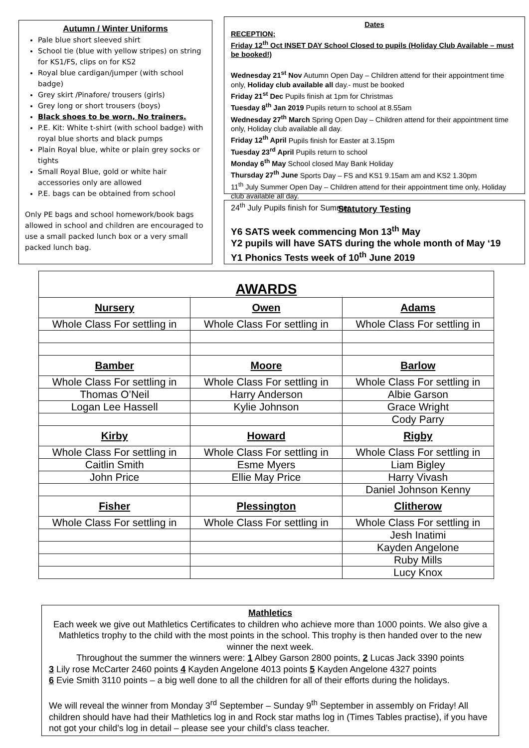Autumn / Winter Uniforms
Pale blue short sleeved shirt
School tie (blue with yellow stripes) on string for KS1/FS, clips on for KS2
Royal blue cardigan/jumper (with school badge)
Grey skirt /Pinafore/ trousers (girls)
Grey long or short trousers (boys)
Black shoes to be worn, No trainers.
P.E. Kit: White t-shirt (with school badge) with royal blue shorts and black pumps
Plain Royal blue, white or plain grey socks or tights
Small Royal Blue, gold or white hair accessories only are allowed
P.E. bags can be obtained from school
Only PE bags and school homework/book bags allowed in school and children are encouraged to use a small packed lunch box or a very small packed lunch bag.
Dates
RECEPTION;
Friday 12<sup>th</sup> Oct INSET DAY School Closed to pupils (Holiday Club Available – must be booked!)
Wednesday 21<sup>st</sup> Nov Autumn Open Day – Children attend for their appointment time only, Holiday club available all day.- must be booked
Friday 21<sup>st</sup> Dec Pupils finish at 1pm for Christmas
Tuesday 8<sup>th</sup> Jan 2019 Pupils return to school at 8.55am
Wednesday 27<sup>th</sup> March Spring Open Day – Children attend for their appointment time only, Holiday club available all day.
Friday 12<sup>th</sup> April Pupils finish for Easter at 3.15pm
Tuesday 23<sup>rd</sup> April Pupils return to school
Monday 6<sup>th</sup> May School closed May Bank Holiday
Thursday 27<sup>th</sup> June Sports Day – FS and KS1 9.15am am and KS2 1.30pm
11<sup>th</sup> July Summer Open Day – Children attend for their appointment time only, Holiday club available all day.
24<sup>th</sup> July Pupils finish for Summer
Statutory Testing
Y6 SATS week commencing Mon 13<sup>th</sup> May
Y2 pupils will have SATS during the whole month of May ‘19
Y1 Phonics Tests week of 10<sup>th</sup> June 2019
| AWARDS | | |
| --- | --- | --- |
| Nursery | Owen | Adams |
| Whole Class For settling in | Whole Class For settling in | Whole Class For settling in |
| Bamber | Moore | Barlow |
| Whole Class For settling in | Whole Class For settling in | Whole Class For settling in |
| Thomas O’Neil | Harry Anderson | Albie Garson |
| Logan Lee Hassell | Kylie Johnson | Grace Wright |
| | | Cody Parry |
| Kirby | Howard | Rigby |
| Whole Class For settling in | Whole Class For settling in | Whole Class For settling in |
| Caitlin Smith | Esme Myers | Liam Bigley |
| John Price | Ellie May Price | Harry Vivash |
| | | Daniel Johnson Kenny |
| Fisher | Plessington | Clitherow |
| Whole Class For settling in | Whole Class For settling in | Whole Class For settling in |
| | | Jesh Inatimi |
| | | Kayden Angelone |
| | | Ruby Mills |
| | | Lucy Knox |
Mathletics
Each week we give out Mathletics Certificates to children who achieve more than 1000 points. We also give a Mathletics trophy to the child with the most points in the school. This trophy is then handed over to the new winner the next week.
Throughout the summer the winners were: 1 Albey Garson 2800 points, 2 Lucas Jack 3390 points
3 Lily rose McCarter 2460 points 4 Kayden Angelone 4013 points 5 Kayden Angelone 4327 points
6 Evie Smith 3110 points – a big well done to all the children for all of their efforts during the holidays.
We will reveal the winner from Monday 3<sup>rd</sup> September – Sunday 9<sup>th</sup> September in assembly on Friday! All children should have had their Mathletics log in and Rock star maths log in (Times Tables practise), if you have not got your child’s log in detail – please see your child’s class teacher.